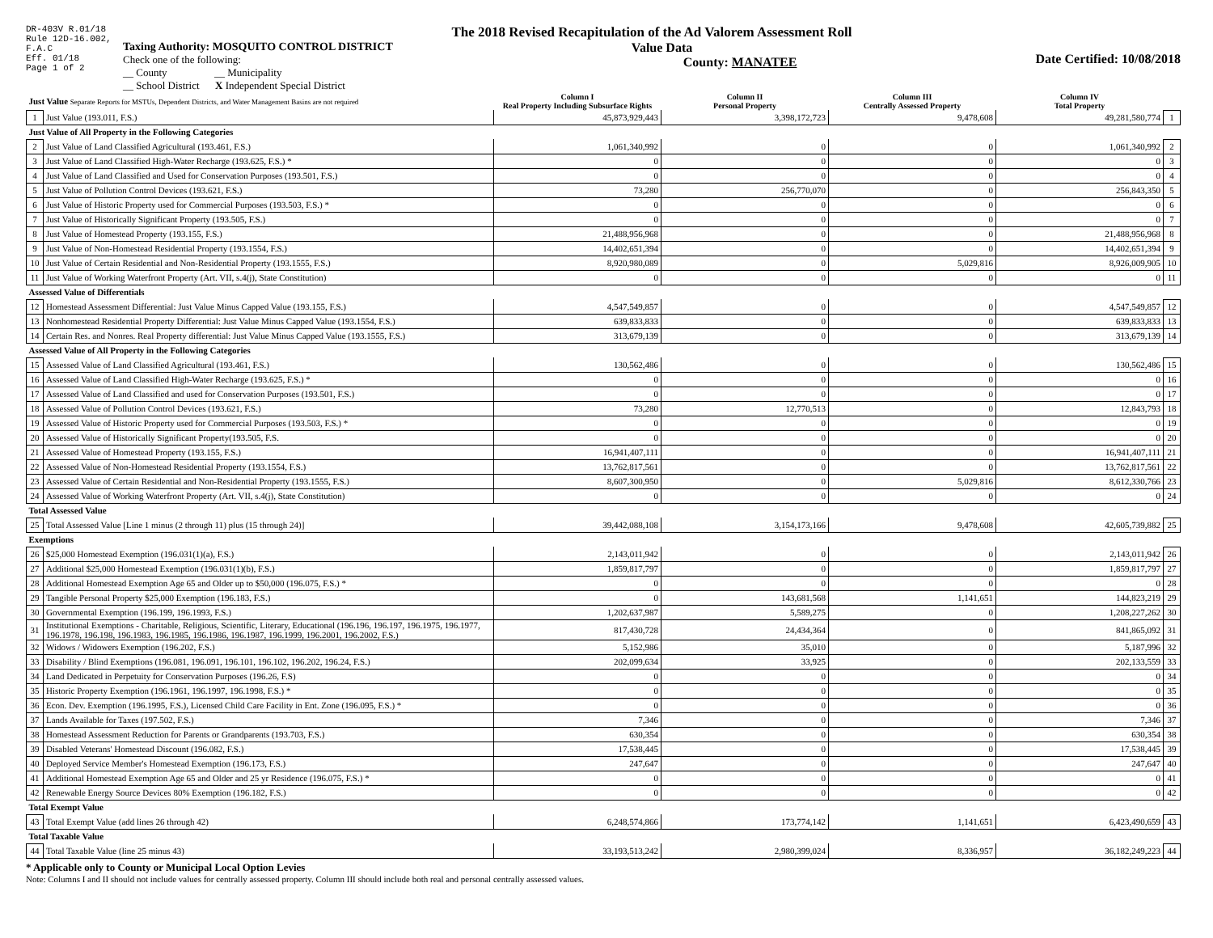DR-403V R.01/18
Rule 12D-16.002,
F.A.C
Eff. 01/18
Page 1 of 2
The 2018 Revised Recapitulation of the Ad Valorem Assessment Roll
Taxing Authority: MOSQUITO CONTROL DISTRICT
Check one of the following:
__ County __ Municipality
__ School District X Independent Special District
Value Data
County: MANATEE
Date Certified: 10/08/2018
| Just Value Separate Reports for MSTUs, Dependent Districts, and Water Management Basins are not required | | Column I Real Property Including Subsurface Rights | Column II Personal Property | Column III Centrally Assessed Property | Column IV Total Property | |
| --- | --- | --- | --- | --- | --- | --- |
| 1 | Just Value (193.011, F.S.) | 45,873,929,443 | 3,398,172,723 | 9,478,608 | 49,281,580,774 | 1 |
| Just Value of All Property in the Following Categories | | | | | | |
| 2 | Just Value of Land Classified Agricultural (193.461, F.S.) | 1,061,340,992 | 0 | 0 | 1,061,340,992 | 2 |
| 3 | Just Value of Land Classified High-Water Recharge (193.625, F.S.) * | 0 | 0 | 0 | 0 | 3 |
| 4 | Just Value of Land Classified and Used for Conservation Purposes (193.501, F.S.) | 0 | 0 | 0 | 0 | 4 |
| 5 | Just Value of Pollution Control Devices (193.621, F.S.) | 73,280 | 256,770,070 | 0 | 256,843,350 | 5 |
| 6 | Just Value of Historic Property used for Commercial Purposes (193.503, F.S.) * | 0 | 0 | 0 | 0 | 6 |
| 7 | Just Value of Historically Significant Property (193.505, F.S.) | 0 | 0 | 0 | 0 | 7 |
| 8 | Just Value of Homestead Property (193.155, F.S.) | 21,488,956,968 | 0 | 0 | 21,488,956,968 | 8 |
| 9 | Just Value of Non-Homestead Residential Property (193.1554, F.S.) | 14,402,651,394 | 0 | 0 | 14,402,651,394 | 9 |
| 10 | Just Value of Certain Residential and Non-Residential Property (193.1555, F.S.) | 8,920,980,089 | 0 | 5,029,816 | 8,926,009,905 | 10 |
| 11 | Just Value of Working Waterfront Property (Art. VII, s.4(j), State Constitution) | 0 | 0 | 0 | 0 | 11 |
| Assessed Value of Differentials | | | | | | |
| 12 | Homestead Assessment Differential: Just Value Minus Capped Value (193.155, F.S.) | 4,547,549,857 | 0 | 0 | 4,547,549,857 | 12 |
| 13 | Nonhomestead Residential Property Differential: Just Value Minus Capped Value (193.1554, F.S.) | 639,833,833 | 0 | 0 | 639,833,833 | 13 |
| 14 | Certain Res. and Nonres. Real Property differential: Just Value Minus Capped Value (193.1555, F.S.) | 313,679,139 | 0 | 0 | 313,679,139 | 14 |
| Assessed Value of All Property in the Following Categories | | | | | | |
| 15 | Assessed Value of Land Classified Agricultural (193.461, F.S.) | 130,562,486 | 0 | 0 | 130,562,486 | 15 |
| 16 | Assessed Value of Land Classified High-Water Recharge (193.625, F.S.) * | 0 | 0 | 0 | 0 | 16 |
| 17 | Assessed Value of Land Classified and used for Conservation Purposes (193.501, F.S.) | 0 | 0 | 0 | 0 | 17 |
| 18 | Assessed Value of Pollution Control Devices (193.621, F.S.) | 73,280 | 12,770,513 | 0 | 12,843,793 | 18 |
| 19 | Assessed Value of Historic Property used for Commercial Purposes (193.503, F.S.) * | 0 | 0 | 0 | 0 | 19 |
| 20 | Assessed Value of Historically Significant Property(193.505, F.S. | 0 | 0 | 0 | 0 | 20 |
| 21 | Assessed Value of Homestead Property (193.155, F.S.) | 16,941,407,111 | 0 | 0 | 16,941,407,111 | 21 |
| 22 | Assessed Value of Non-Homestead Residential Property (193.1554, F.S.) | 13,762,817,561 | 0 | 0 | 13,762,817,561 | 22 |
| 23 | Assessed Value of Certain Residential and Non-Residential Property (193.1555, F.S.) | 8,607,300,950 | 0 | 5,029,816 | 8,612,330,766 | 23 |
| 24 | Assessed Value of Working Waterfront Property (Art. VII, s.4(j), State Constitution) | 0 | 0 | 0 | 0 | 24 |
| Total Assessed Value | | | | | | |
| 25 | Total Assessed Value [Line 1 minus (2 through 11) plus (15 through 24)] | 39,442,088,108 | 3,154,173,166 | 9,478,608 | 42,605,739,882 | 25 |
| Exemptions | | | | | | |
| 26 | $25,000 Homestead Exemption (196.031(1)(a), F.S.) | 2,143,011,942 | 0 | 0 | 2,143,011,942 | 26 |
| 27 | Additional $25,000 Homestead Exemption (196.031(1)(b), F.S.) | 1,859,817,797 | 0 | 0 | 1,859,817,797 | 27 |
| 28 | Additional Homestead Exemption Age 65 and Older up to $50,000 (196.075, F.S.) * | 0 | 0 | 0 | 0 | 28 |
| 29 | Tangible Personal Property $25,000 Exemption (196.183, F.S.) | 0 | 143,681,568 | 1,141,651 | 144,823,219 | 29 |
| 30 | Governmental Exemption (196.199, 196.1993, F.S.) | 1,202,637,987 | 5,589,275 | 0 | 1,208,227,262 | 30 |
| 31 | Institutional Exemptions - Charitable, Religious, Scientific, Literary, Educational (196.196, 196.197, 196.1975, 196.1977, 196.1978, 196.198, 196.1983, 196.1985, 196.1986, 196.1987, 196.1999, 196.2001, 196.2002, F.S.) | 817,430,728 | 24,434,364 | 0 | 841,865,092 | 31 |
| 32 | Widows / Widowers Exemption (196.202, F.S.) | 5,152,986 | 35,010 | 0 | 5,187,996 | 32 |
| 33 | Disability / Blind Exemptions (196.081, 196.091, 196.101, 196.102, 196.202, 196.24, F.S.) | 202,099,634 | 33,925 | 0 | 202,133,559 | 33 |
| 34 | Land Dedicated in Perpetuity for Conservation Purposes (196.26, F.S) | 0 | 0 | 0 | 0 | 34 |
| 35 | Historic Property Exemption (196.1961, 196.1997, 196.1998, F.S.) * | 0 | 0 | 0 | 0 | 35 |
| 36 | Econ. Dev. Exemption (196.1995, F.S.), Licensed Child Care Facility in Ent. Zone (196.095, F.S.) * | 0 | 0 | 0 | 0 | 36 |
| 37 | Lands Available for Taxes (197.502, F.S.) | 7,346 | 0 | 0 | 7,346 | 37 |
| 38 | Homestead Assessment Reduction for Parents or Grandparents (193.703, F.S.) | 630,354 | 0 | 0 | 630,354 | 38 |
| 39 | Disabled Veterans' Homestead Discount (196.082, F.S.) | 17,538,445 | 0 | 0 | 17,538,445 | 39 |
| 40 | Deployed Service Member's Homestead Exemption (196.173, F.S.) | 247,647 | 0 | 0 | 247,647 | 40 |
| 41 | Additional Homestead Exemption Age 65 and Older and 25 yr Residence (196.075, F.S.) * | 0 | 0 | 0 | 0 | 41 |
| 42 | Renewable Energy Source Devices 80% Exemption (196.182, F.S.) | 0 | 0 | 0 | 0 | 42 |
| Total Exempt Value | | | | | | |
| 43 | Total Exempt Value (add lines 26 through 42) | 6,248,574,866 | 173,774,142 | 1,141,651 | 6,423,490,659 | 43 |
| Total Taxable Value | | | | | | |
| 44 | Total Taxable Value (line 25 minus 43) | 33,193,513,242 | 2,980,399,024 | 8,336,957 | 36,182,249,223 | 44 |
* Applicable only to County or Municipal Local Option Levies
Note: Columns I and II should not include values for centrally assessed property. Column III should include both real and personal centrally assessed values.